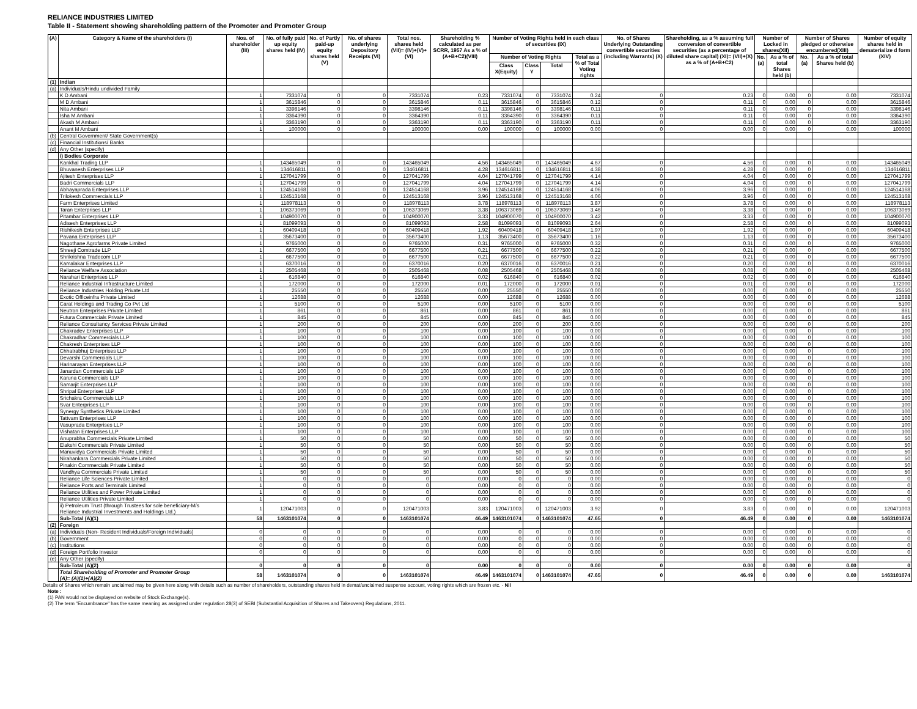RELIANCE INDUSTRIES LIMITED
Table II - Statement showing shareholding pattern of the Promoter and Promoter Group
| (A) | Category & Name of the shareholders (I) | Nos. of shareholder (III) | No. of fully paid up equity shares held (IV) | No. of Partly paid-up equity shares held (V) | No. of shares underlying Depository Receipts (VI) | Total nos. shares held (VII)= (IV)+(V)+(VI) | Shareholding % calculated as per SCRR, 1957 As a % of (A+B+C2)(VIII) | Number of Voting Rights held in each class of securities (IX) | | | | No. of Shares Underlying Outstanding convertible securities (including Warrants) (X) | Shareholding, as a % assuming full conversion of convertible securities (as a percentage of diluted share capital) (XI)= (VII)+(X) as a % of (A+B+C2) | Number of Locked in shares(XII) | | Number of Shares pledged or otherwise encumbered(XIII) | | Number of equity shares held in dematerialize d form (XIV) |
| --- | --- | --- | --- | --- | --- | --- | --- | --- | --- | --- | --- | --- | --- | --- | --- | --- | --- | --- |
| | | | | | | | | Number of Voting Rights | | | Total as a % of Total Voting rights | | | No.(a) | As a % of total Shares held (b) | No. (a) | As a % of total Shares held (b) | |
| | | | | | | | | Class X(Equity) | Class Y | Total | | | | | | | | |
| (1) | Indian | | | | | | | | | | | | | | | | | |
| (a) | Individuals/Hindu undivided Family | | | | | | | | | | | | | | | | | |
| | K D Ambani | 1 | 7331074 | 0 | 0 | 7331074 | 0.23 | 7331074 | 0 | 7331074 | 0.24 | 0 | 0.23 | 0 | 0.00 | 0 | 0.00 | 7331074 |
| | M D Ambani | 1 | 3615846 | 0 | 0 | 3615846 | 0.11 | 3615846 | 0 | 3615846 | 0.12 | 0 | 0.11 | 0 | 0.00 | 0 | 0.00 | 3615846 |
| | Nita Ambani | 1 | 3398146 | 0 | 0 | 3398146 | 0.11 | 3398146 | 0 | 3398146 | 0.11 | 0 | 0.11 | 0 | 0.00 | 0 | 0.00 | 3398146 |
| | Isha M Ambani | 1 | 3364390 | 0 | 0 | 3364390 | 0.11 | 3364390 | 0 | 3364390 | 0.11 | 0 | 0.11 | 0 | 0.00 | 0 | 0.00 | 3364390 |
| | Akash M Ambani | 1 | 3363190 | 0 | 0 | 3363190 | 0.11 | 3363190 | 0 | 3363190 | 0.11 | 0 | 0.11 | 0 | 0.00 | 0 | 0.00 | 3363190 |
| | Anant M Ambani | 1 | 100000 | 0 | 0 | 100000 | 0.00 | 100000 | 0 | 100000 | 0.00 | 0 | 0.00 | 0 | 0.00 | 0 | 0.00 | 100000 |
| (b) | Central Government/ State Government(s) | | | | | | | | | | | | | | | | | |
| (c) | Financial Institutions/ Banks | | | | | | | | | | | | | | | | | |
| (d) | Any Other (specify) | | | | | | | | | | | | | | | | | |
| | i) Bodies Corporate | | | | | | | | | | | | | | | | | |
| | Kankhal Trading LLP | 1 | 143465049 | 0 | 0 | 143465049 | 4.56 | 143465049 | 0 | 143465049 | 4.67 | 0 | 4.56 | 0 | 0.00 | 0 | 0.00 | 143465049 |
| | Bhuvanesh Enterprises LLP | 1 | 134616811 | 0 | 0 | 134616811 | 4.28 | 134616811 | 0 | 134616811 | 4.38 | 0 | 4.28 | 0 | 0.00 | 0 | 0.00 | 134616811 |
| | Ajitesh Enterprises LLP | 1 | 127041799 | 0 | 0 | 127041799 | 4.04 | 127041799 | 0 | 127041799 | 4.14 | 0 | 4.04 | 0 | 0.00 | 0 | 0.00 | 127041799 |
| | Badri Commercials LLP | 1 | 127041799 | 0 | 0 | 127041799 | 4.04 | 127041799 | 0 | 127041799 | 4.14 | 0 | 4.04 | 0 | 0.00 | 0 | 0.00 | 127041799 |
| | Abhayaprada Enterprises LLP | 1 | 124514168 | 0 | 0 | 124514168 | 3.96 | 124514168 | 0 | 124514168 | 4.06 | 0 | 3.96 | 0 | 0.00 | 0 | 0.00 | 124514168 |
| | Trilokesh Commercials LLP | 1 | 124513168 | 0 | 0 | 124513168 | 3.96 | 124513168 | 0 | 124513168 | 4.06 | 0 | 3.96 | 0 | 0.00 | 0 | 0.00 | 124513168 |
| | Farm Enterprises Limited | 1 | 118978113 | 0 | 0 | 118978113 | 3.78 | 118978113 | 0 | 118978113 | 3.87 | 0 | 3.78 | 0 | 0.00 | 0 | 0.00 | 118978113 |
| | Taran Enterprises LLP | 1 | 106373069 | 0 | 0 | 106373069 | 3.38 | 106373069 | 0 | 106373069 | 3.46 | 0 | 3.38 | 0 | 0.00 | 0 | 0.00 | 106373069 |
| | Pitambar Enterprises LLP | 1 | 104900070 | 0 | 0 | 104900070 | 3.33 | 104900070 | 0 | 104900070 | 3.42 | 0 | 3.33 | 0 | 0.00 | 0 | 0.00 | 104900070 |
| | Adisesh Enterprises LLP | 1 | 81099093 | 0 | 0 | 81099093 | 2.58 | 81099093 | 0 | 81099093 | 2.64 | 0 | 2.58 | 0 | 0.00 | 0 | 0.00 | 81099093 |
| | Rishikesh Enterprises LLP | 1 | 60409418 | 0 | 0 | 60409418 | 1.92 | 60409418 | 0 | 60409418 | 1.97 | 0 | 1.92 | 0 | 0.00 | 0 | 0.00 | 60409418 |
| | Pavana Enterprises LLP | 1 | 35673400 | 0 | 0 | 35673400 | 1.13 | 35673400 | 0 | 35673400 | 1.16 | 0 | 1.13 | 0 | 0.00 | 0 | 0.00 | 35673400 |
| | Nagothane Agrofarms Private Limited | 1 | 9765000 | 0 | 0 | 9765000 | 0.31 | 9765000 | 0 | 9765000 | 0.32 | 0 | 0.31 | 0 | 0.00 | 0 | 0.00 | 9765000 |
| | Shreeji Comtrade LLP | 1 | 6677500 | 0 | 0 | 6677500 | 0.21 | 6677500 | 0 | 6677500 | 0.22 | 0 | 0.21 | 0 | 0.00 | 0 | 0.00 | 6677500 |
| | Shrikrishna Tradecom LLP | 1 | 6677500 | 0 | 0 | 6677500 | 0.21 | 6677500 | 0 | 6677500 | 0.22 | 0 | 0.21 | 0 | 0.00 | 0 | 0.00 | 6677500 |
| | Kamalakar Enterprises LLP | 1 | 6370016 | 0 | 0 | 6370016 | 0.20 | 6370016 | 0 | 6370016 | 0.21 | 0 | 0.20 | 0 | 0.00 | 0 | 0.00 | 6370016 |
| | Reliance Welfare Association | 1 | 2505468 | 0 | 0 | 2505468 | 0.08 | 2505468 | 0 | 2505468 | 0.08 | 0 | 0.08 | 0 | 0.00 | 0 | 0.00 | 2505468 |
| | Narahari Enterprises LLP | 1 | 616840 | 0 | 0 | 616840 | 0.02 | 616840 | 0 | 616840 | 0.02 | 0 | 0.02 | 0 | 0.00 | 0 | 0.00 | 616840 |
| | Reliance Industrial Infrastructure Limited | 1 | 172000 | 0 | 0 | 172000 | 0.01 | 172000 | 0 | 172000 | 0.01 | 0 | 0.01 | 0 | 0.00 | 0 | 0.00 | 172000 |
| | Reliance Industries Holding Private Ltd | 1 | 25550 | 0 | 0 | 25550 | 0.00 | 25550 | 0 | 25550 | 0.00 | 0 | 0.00 | 0 | 0.00 | 0 | 0.00 | 25550 |
| | Exotic Officeinfra Private Limited | 1 | 12688 | 0 | 0 | 12688 | 0.00 | 12688 | 0 | 12688 | 0.00 | 0 | 0.00 | 0 | 0.00 | 0 | 0.00 | 12688 |
| | Carat Holdings and Trading Co Pvt Ltd | 1 | 5100 | 0 | 0 | 5100 | 0.00 | 5100 | 0 | 5100 | 0.00 | 0 | 0.00 | 0 | 0.00 | 0 | 0.00 | 5100 |
| | Neutron Enterprises Private Limited | 1 | 861 | 0 | 0 | 861 | 0.00 | 861 | 0 | 861 | 0.00 | 0 | 0.00 | 0 | 0.00 | 0 | 0.00 | 861 |
| | Futura Commercials Private Limited | 1 | 845 | 0 | 0 | 845 | 0.00 | 845 | 0 | 845 | 0.00 | 0 | 0.00 | 0 | 0.00 | 0 | 0.00 | 845 |
| | Reliance Consultancy Services Private Limited | 1 | 200 | 0 | 0 | 200 | 0.00 | 200 | 0 | 200 | 0.00 | 0 | 0.00 | 0 | 0.00 | 0 | 0.00 | 200 |
| | Chakradev Enterprises LLP | 1 | 100 | 0 | 0 | 100 | 0.00 | 100 | 0 | 100 | 0.00 | 0 | 0.00 | 0 | 0.00 | 0 | 0.00 | 100 |
| | Chakradhar Commercials LLP | 1 | 100 | 0 | 0 | 100 | 0.00 | 100 | 0 | 100 | 0.00 | 0 | 0.00 | 0 | 0.00 | 0 | 0.00 | 100 |
| | Chakresh Enterprises LLP | 1 | 100 | 0 | 0 | 100 | 0.00 | 100 | 0 | 100 | 0.00 | 0 | 0.00 | 0 | 0.00 | 0 | 0.00 | 100 |
| | Chhatrabhuj Enterprises LLP | 1 | 100 | 0 | 0 | 100 | 0.00 | 100 | 0 | 100 | 0.00 | 0 | 0.00 | 0 | 0.00 | 0 | 0.00 | 100 |
| | Devarshi Commercials LLP | 1 | 100 | 0 | 0 | 100 | 0.00 | 100 | 0 | 100 | 0.00 | 0 | 0.00 | 0 | 0.00 | 0 | 0.00 | 100 |
| | Harinarayan Enterprises LLP | 1 | 100 | 0 | 0 | 100 | 0.00 | 100 | 0 | 100 | 0.00 | 0 | 0.00 | 0 | 0.00 | 0 | 0.00 | 100 |
| | Janardan Commercials LLP | 1 | 100 | 0 | 0 | 100 | 0.00 | 100 | 0 | 100 | 0.00 | 0 | 0.00 | 0 | 0.00 | 0 | 0.00 | 100 |
| | Karuna Commercials LLP | 1 | 100 | 0 | 0 | 100 | 0.00 | 100 | 0 | 100 | 0.00 | 0 | 0.00 | 0 | 0.00 | 0 | 0.00 | 100 |
| | Samarjit Enterprises LLP | 1 | 100 | 0 | 0 | 100 | 0.00 | 100 | 0 | 100 | 0.00 | 0 | 0.00 | 0 | 0.00 | 0 | 0.00 | 100 |
| | Shripal Enterprises LLP | 1 | 100 | 0 | 0 | 100 | 0.00 | 100 | 0 | 100 | 0.00 | 0 | 0.00 | 0 | 0.00 | 0 | 0.00 | 100 |
| | Srichakra Commercials LLP | 1 | 100 | 0 | 0 | 100 | 0.00 | 100 | 0 | 100 | 0.00 | 0 | 0.00 | 0 | 0.00 | 0 | 0.00 | 100 |
| | Svar Enterprises LLP | 1 | 100 | 0 | 0 | 100 | 0.00 | 100 | 0 | 100 | 0.00 | 0 | 0.00 | 0 | 0.00 | 0 | 0.00 | 100 |
| | Synergy Synthetics Private Limited | 1 | 100 | 0 | 0 | 100 | 0.00 | 100 | 0 | 100 | 0.00 | 0 | 0.00 | 0 | 0.00 | 0 | 0.00 | 100 |
| | Tattvam Enterprises LLP | 1 | 100 | 0 | 0 | 100 | 0.00 | 100 | 0 | 100 | 0.00 | 0 | 0.00 | 0 | 0.00 | 0 | 0.00 | 100 |
| | Vasuprada Enterprises LLP | 1 | 100 | 0 | 0 | 100 | 0.00 | 100 | 0 | 100 | 0.00 | 0 | 0.00 | 0 | 0.00 | 0 | 0.00 | 100 |
| | Vishatan Enterprises LLP | 1 | 100 | 0 | 0 | 100 | 0.00 | 100 | 0 | 100 | 0.00 | 0 | 0.00 | 0 | 0.00 | 0 | 0.00 | 100 |
| | Anuprabha Commercials Private Limited | 1 | 50 | 0 | 0 | 50 | 0.00 | 50 | 0 | 50 | 0.00 | 0 | 0.00 | 0 | 0.00 | 0 | 0.00 | 50 |
| | Elakshi Commercials Private Limited | 1 | 50 | 0 | 0 | 50 | 0.00 | 50 | 0 | 50 | 0.00 | 0 | 0.00 | 0 | 0.00 | 0 | 0.00 | 50 |
| | Manuvidya Commercials Private Limited | 1 | 50 | 0 | 0 | 50 | 0.00 | 50 | 0 | 50 | 0.00 | 0 | 0.00 | 0 | 0.00 | 0 | 0.00 | 50 |
| | Nirahankara Commercials Private Limited | 1 | 50 | 0 | 0 | 50 | 0.00 | 50 | 0 | 50 | 0.00 | 0 | 0.00 | 0 | 0.00 | 0 | 0.00 | 50 |
| | Pinakin Commercials Private Limited | 1 | 50 | 0 | 0 | 50 | 0.00 | 50 | 0 | 50 | 0.00 | 0 | 0.00 | 0 | 0.00 | 0 | 0.00 | 50 |
| | Vandhya Commercials Private Limited | 1 | 50 | 0 | 0 | 50 | 0.00 | 50 | 0 | 50 | 0.00 | 0 | 0.00 | 0 | 0.00 | 0 | 0.00 | 50 |
| | Reliance Life Sciences Private Limited | 1 | 0 | 0 | 0 | 0 | 0.00 | 0 | 0 | 0 | 0.00 | 0 | 0.00 | 0 | 0.00 | 0 | 0.00 | 0 |
| | Reliance Ports and Terminals Limited | 1 | 0 | 0 | 0 | 0 | 0.00 | 0 | 0 | 0 | 0.00 | 0 | 0.00 | 0 | 0.00 | 0 | 0.00 | 0 |
| | Reliance Utilities and Power Private Limited | 1 | 0 | 0 | 0 | 0 | 0.00 | 0 | 0 | 0 | 0.00 | 0 | 0.00 | 0 | 0.00 | 0 | 0.00 | 0 |
| | Reliance Utilities Private Limited | 1 | 0 | 0 | 0 | 0 | 0.00 | 0 | 0 | 0 | 0.00 | 0 | 0.00 | 0 | 0.00 | 0 | 0.00 | 0 |
| | ii) Petroleum Trust (through Trustees for sole beneficiary-M/s Reliance Industrial Investments and Holdings Ltd.) | 1 | 120471003 | 0 | 0 | 120471003 | 3.83 | 120471003 | 0 | 120471003 | 3.92 | 0 | 3.83 | 0 | 0.00 | 0 | 0.00 | 120471003 |
| | Sub-Total (A)(1) | 58 | 1463101074 | 0 | 0 | 1463101074 | 46.49 | 1463101074 | 0 | 1463101074 | 47.65 | 0 | 46.49 | 0 | 0.00 | 0 | 0.00 | 1463101074 |
| (2) | Foreign | | | | | | | | | | | | | | | | | |
| (a) | Individuals (Non- Resident Individuals/Foreign Individuals) | 0 | 0 | 0 | 0 | 0 | 0.00 | 0 | 0 | 0 | 0.00 | 0 | 0.00 | 0 | 0.00 | 0 | 0.00 | 0 |
| (b) | Government | 0 | 0 | 0 | 0 | 0 | 0.00 | 0 | 0 | 0 | 0.00 | 0 | 0.00 | 0 | 0.00 | 0 | 0.00 | 0 |
| (c) | Institutions | 0 | 0 | 0 | 0 | 0 | 0.00 | 0 | 0 | 0 | 0.00 | 0 | 0.00 | 0 | 0.00 | 0 | 0.00 | 0 |
| (d) | Foreign Portfolio Investor | 0 | 0 | 0 | 0 | 0 | 0.00 | 0 | 0 | 0 | 0.00 | 0 | 0.00 | 0 | 0.00 | 0 | 0.00 | 0 |
| (e) | Any Other (specify) | | | | | | | | | | | | | | | | | |
| | Sub-Total (A)(2) | 0 | 0 | 0 | 0 | 0 | 0.00 | 0 | 0 | 0 | 0.00 | 0 | 0.00 | 0 | 0.00 | 0 | 0.00 | 0 |
| | Total Shareholding of Promoter and Promoter Group (A)= (A)(1)+(A)(2) | 58 | 1463101074 | 0 | 0 | 1463101074 | 46.49 | 1463101074 | 0 | 1463101074 | 47.65 | 0 | 46.49 | 0 | 0.00 | 0 | 0.00 | 1463101074 |
Details of Shares which remain unclaimed may be given here along with details such as number of shareholders, outstanding shares held in demat/unclaimed suspense account, voting rights which are frozen etc. - Nil
Note :
(1) PAN would not be displayed on website of Stock Exchange(s).
(2) The term "Encumbrance" has the same meaning as assigned under regulation 28(3) of SEBI (Substantial Acquisition of Shares and Takeovers) Regulations, 2011.